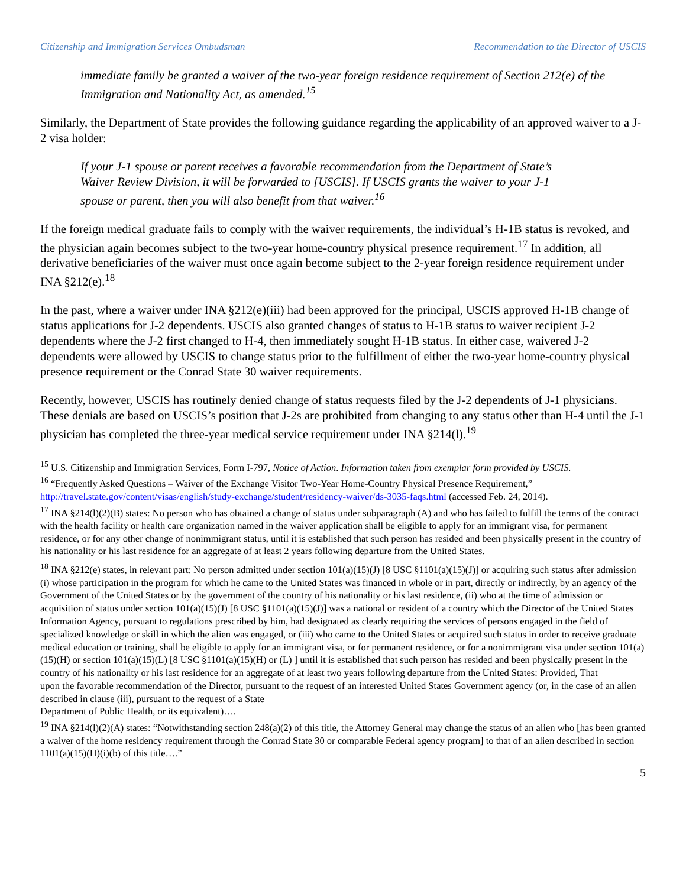Citizenship and Immigration Services Ombudsman Recommendation to the Director of USCIS
immediate family be granted a waiver of the two-year foreign residence requirement of Section 212(e) of the Immigration and Nationality Act, as amended.<sup>15</sup>
Similarly, the Department of State provides the following guidance regarding the applicability of an approved waiver to a J-2 visa holder:
If your J-1 spouse or parent receives a favorable recommendation from the Department of State’s Waiver Review Division, it will be forwarded to [USCIS]. If USCIS grants the waiver to your J-1 spouse or parent, then you will also benefit from that waiver.<sup>16</sup>
If the foreign medical graduate fails to comply with the waiver requirements, the individual’s H-1B status is revoked, and the physician again becomes subject to the two-year home-country physical presence requirement.<sup>17</sup> In addition, all derivative beneficiaries of the waiver must once again become subject to the 2-year foreign residence requirement under INA §212(e).<sup>18</sup>
In the past, where a waiver under INA §212(e)(iii) had been approved for the principal, USCIS approved H-1B change of status applications for J-2 dependents. USCIS also granted changes of status to H-1B status to waiver recipient J-2 dependents where the J-2 first changed to H-4, then immediately sought H-1B status. In either case, waivered J-2 dependents were allowed by USCIS to change status prior to the fulfillment of either the two-year home-country physical presence requirement or the Conrad State 30 waiver requirements.
Recently, however, USCIS has routinely denied change of status requests filed by the J-2 dependents of J-1 physicians. These denials are based on USCIS’s position that J-2s are prohibited from changing to any status other than H-4 until the J-1 physician has completed the three-year medical service requirement under INA §214(l).<sup>19</sup>
<sup>15</sup> U.S. Citizenship and Immigration Services, Form I-797, Notice of Action. Information taken from exemplar form provided by USCIS.
<sup>16</sup> “Frequently Asked Questions – Waiver of the Exchange Visitor Two-Year Home-Country Physical Presence Requirement,” http://travel.state.gov/content/visas/english/study-exchange/student/residency-waiver/ds-3035-faqs.html (accessed Feb. 24, 2014).
<sup>17</sup> INA §214(l)(2)(B) states: No person who has obtained a change of status under subparagraph (A) and who has failed to fulfill the terms of the contract with the health facility or health care organization named in the waiver application shall be eligible to apply for an immigrant visa, for permanent residence, or for any other change of nonimmigrant status, until it is established that such person has resided and been physically present in the country of his nationality or his last residence for an aggregate of at least 2 years following departure from the United States.
<sup>18</sup> INA §212(e) states, in relevant part: No person admitted under section 101(a)(15)(J) [8 USC §1101(a)(15)(J)] or acquiring such status after admission (i) whose participation in the program for which he came to the United States was financed in whole or in part, directly or indirectly, by an agency of the Government of the United States or by the government of the country of his nationality or his last residence, (ii) who at the time of admission or acquisition of status under section 101(a)(15)(J) [8 USC §1101(a)(15)(J)] was a national or resident of a country which the Director of the United States Information Agency, pursuant to regulations prescribed by him, had designated as clearly requiring the services of persons engaged in the field of specialized knowledge or skill in which the alien was engaged, or (iii) who came to the United States or acquired such status in order to receive graduate medical education or training, shall be eligible to apply for an immigrant visa, or for permanent residence, or for a nonimmigrant visa under section 101(a)(15)(H) or section 101(a)(15)(L) [8 USC §1101(a)(15)(H) or (L) ] until it is established that such person has resided and been physically present in the country of his nationality or his last residence for an aggregate of at least two years following departure from the United States: Provided, That
upon the favorable recommendation of the Director, pursuant to the request of an interested United States Government agency (or, in the case of an alien described in clause (iii), pursuant to the request of a State
Department of Public Health, or its equivalent)….
<sup>19</sup> INA §214(l)(2)(A) states: “Notwithstanding section 248(a)(2) of this title, the Attorney General may change the status of an alien who [has been granted a waiver of the home residency requirement through the Conrad State 30 or comparable Federal agency program] to that of an alien described in section 1101(a)(15)(H)(i)(b) of this title….”
5